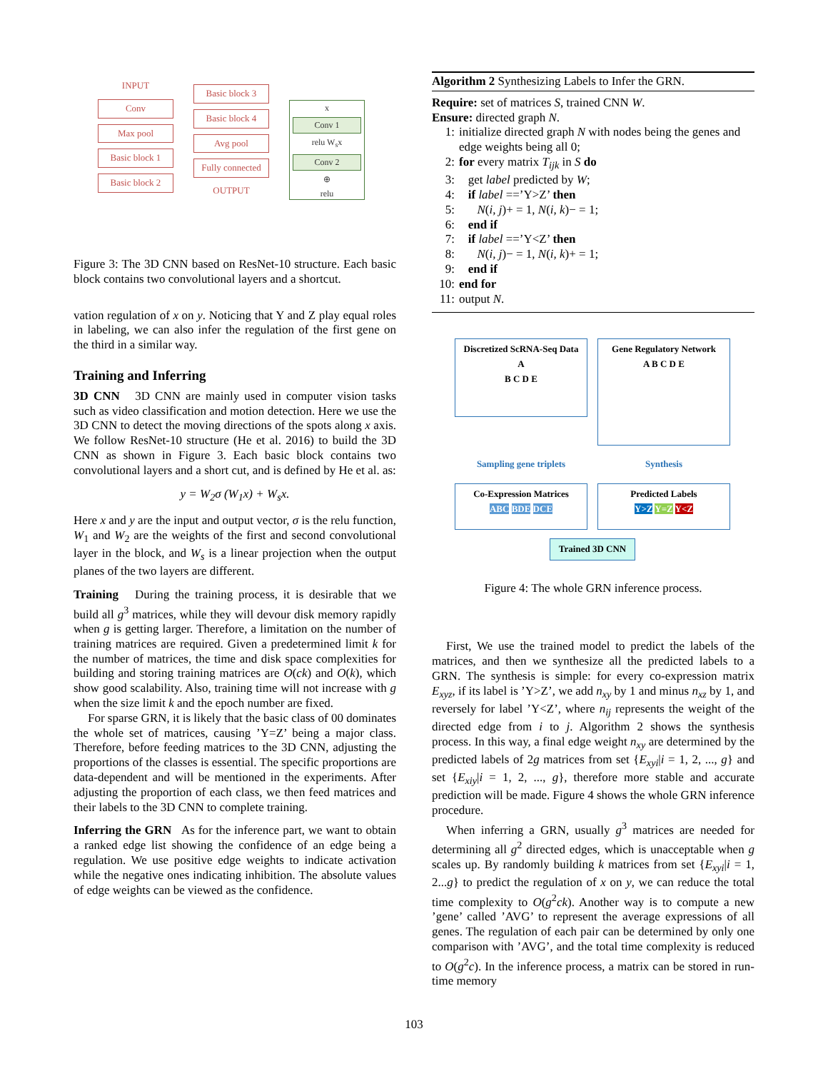INPUT
Conv
Max pool
Basic block 1
Basic block 2
Basic block 3
Basic block 4
Avg pool
Fully connected
OUTPUT
x
Conv 1
relu W<sub>s</sub>x
Conv 2
⊕
relu
Figure 3: The 3D CNN based on ResNet-10 structure. Each basic block contains two convolutional layers and a shortcut.
vation regulation of x on y. Noticing that Y and Z play equal roles in labeling, we can also infer the regulation of the first gene on the third in a similar way.
Training and Inferring
3D CNN 3D CNN are mainly used in computer vision tasks such as video classification and motion detection. Here we use the 3D CNN to detect the moving directions of the spots along x axis. We follow ResNet-10 structure (He et al. 2016) to build the 3D CNN as shown in Figure 3. Each basic block contains two convolutional layers and a short cut, and is defined by He et al. as:
y = W<sub>2</sub>σ (W<sub>1</sub>x) + W<sub>s</sub>x.
Here x and y are the input and output vector, σ is the relu function, W<sub>1</sub> and W<sub>2</sub> are the weights of the first and second convolutional layer in the block, and W<sub>s</sub> is a linear projection when the output planes of the two layers are different.
Training During the training process, it is desirable that we build all g<sup>3</sup> matrices, while they will devour disk memory rapidly when g is getting larger. Therefore, a limitation on the number of training matrices are required. Given a predetermined limit k for the number of matrices, the time and disk space complexities for building and storing training matrices are O(ck) and O(k), which show good scalability. Also, training time will not increase with g when the size limit k and the epoch number are fixed.
For sparse GRN, it is likely that the basic class of 00 dominates the whole set of matrices, causing ’Y=Z’ being a major class. Therefore, before feeding matrices to the 3D CNN, adjusting the proportions of the classes is essential. The specific proportions are data-dependent and will be mentioned in the experiments. After adjusting the proportion of each class, we then feed matrices and their labels to the 3D CNN to complete training.
Inferring the GRN As for the inference part, we want to obtain a ranked edge list showing the confidence of an edge being a regulation. We use positive edge weights to indicate activation while the negative ones indicating inhibition. The absolute values of edge weights can be viewed as the confidence.
Algorithm 2 Synthesizing Labels to Infer the GRN.
Require: set of matrices S, trained CNN W.
Ensure: directed graph N.
1: initialize directed graph N with nodes being the genes and edge weights being all 0;
2: for every matrix T<sub>ijk</sub> in S do
3: get label predicted by W;
4: if label ==’Y>Z’ then
5: N(i, j)+ = 1, N(i, k)− = 1;
6: end if
7: if label ==’Y<Z’ then
8: N(i, j)− = 1, N(i, k)+ = 1;
9: end if
10: end for
11: output N.
Discretized ScRNA-Seq Data
A
B C D E
Gene Regulatory Network
A B C D E
Sampling gene triplets
Synthesis
Co-Expression Matrices
ABC BDE DCE
Predicted Labels
Y>Z Y=Z Y<Z
Trained 3D CNN
Figure 4: The whole GRN inference process.
First, We use the trained model to predict the labels of the matrices, and then we synthesize all the predicted labels to a GRN. The synthesis is simple: for every co-expression matrix E<sub>xyz</sub>, if its label is ’Y>Z’, we add n<sub>xy</sub> by 1 and minus n<sub>xz</sub> by 1, and reversely for label ’Y<Z’, where n<sub>ij</sub> represents the weight of the directed edge from i to j. Algorithm 2 shows the synthesis process. In this way, a final edge weight n<sub>xy</sub> are determined by the predicted labels of 2g matrices from set {E<sub>xyi</sub>|i = 1, 2, ..., g} and set {E<sub>xiy</sub>|i = 1, 2, ..., g}, therefore more stable and accurate prediction will be made. Figure 4 shows the whole GRN inference procedure.
When inferring a GRN, usually g<sup>3</sup> matrices are needed for determining all g<sup>2</sup> directed edges, which is unacceptable when g scales up. By randomly building k matrices from set {E<sub>xyi</sub>|i = 1, 2...g} to predict the regulation of x on y, we can reduce the total time complexity to O(g<sup>2</sup>ck). Another way is to compute a new ’gene’ called ’AVG’ to represent the average expressions of all genes. The regulation of each pair can be determined by only one comparison with ’AVG’, and the total time complexity is reduced to O(g<sup>2</sup>c). In the inference process, a matrix can be stored in run-time memory
103